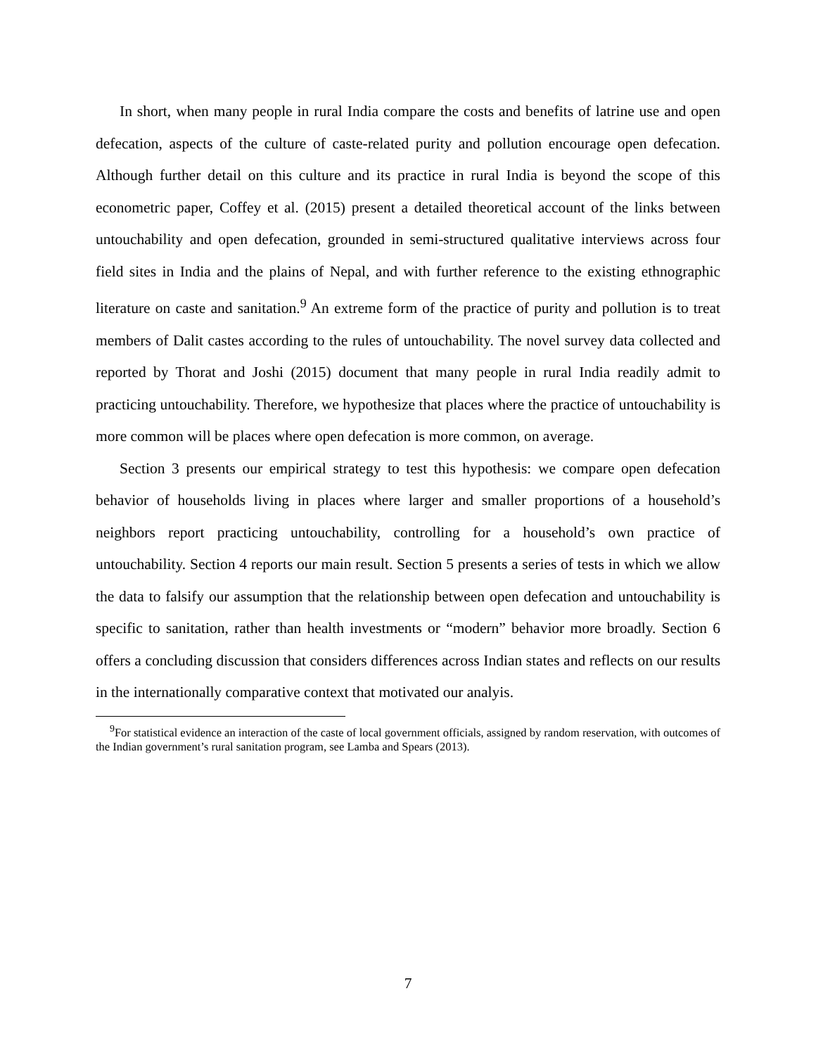In short, when many people in rural India compare the costs and benefits of latrine use and open defecation, aspects of the culture of caste-related purity and pollution encourage open defecation. Although further detail on this culture and its practice in rural India is beyond the scope of this econometric paper, Coffey et al. (2015) present a detailed theoretical account of the links between untouchability and open defecation, grounded in semi-structured qualitative interviews across four field sites in India and the plains of Nepal, and with further reference to the existing ethnographic literature on caste and sanitation.<sup>9</sup> An extreme form of the practice of purity and pollution is to treat members of Dalit castes according to the rules of untouchability. The novel survey data collected and reported by Thorat and Joshi (2015) document that many people in rural India readily admit to practicing untouchability. Therefore, we hypothesize that places where the practice of untouchability is more common will be places where open defecation is more common, on average.
Section 3 presents our empirical strategy to test this hypothesis: we compare open defecation behavior of households living in places where larger and smaller proportions of a household’s neighbors report practicing untouchability, controlling for a household’s own practice of untouchability. Section 4 reports our main result. Section 5 presents a series of tests in which we allow the data to falsify our assumption that the relationship between open defecation and untouchability is specific to sanitation, rather than health investments or “modern” behavior more broadly. Section 6 offers a concluding discussion that considers differences across Indian states and reflects on our results in the internationally comparative context that motivated our analyis.
<sup>9</sup> For statistical evidence an interaction of the caste of local government officials, assigned by random reservation, with outcomes of the Indian government’s rural sanitation program, see Lamba and Spears (2013).
7